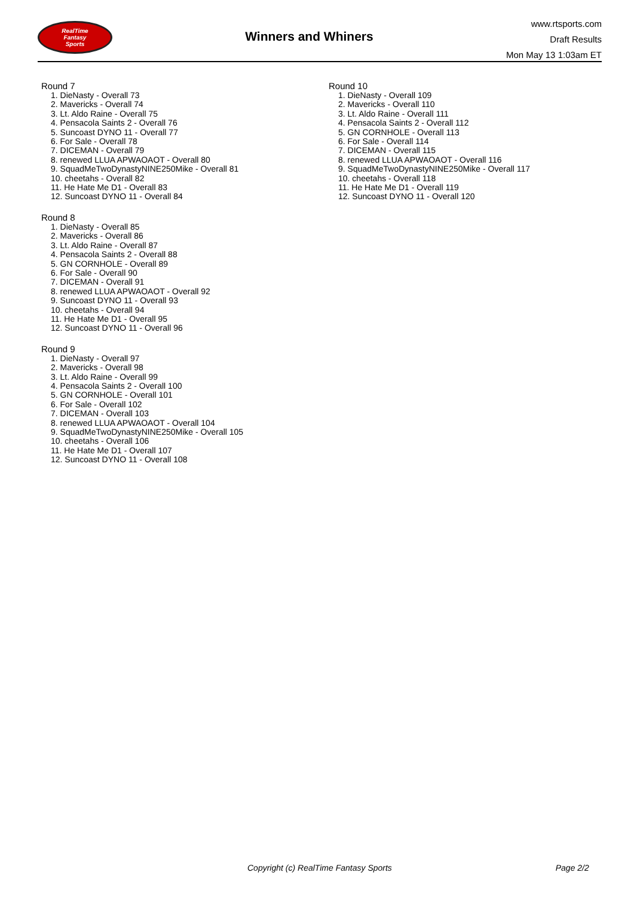RealTime
Fantasy
Sports
Winners and Whiners
www.rtsports.com
Draft Results
Mon May 13 1:03am ET
Round 7
1. DieNasty - Overall 73
2. Mavericks - Overall 74
3. Lt. Aldo Raine - Overall 75
4. Pensacola Saints 2 - Overall 76
5. Suncoast DYNO 11 - Overall 77
6. For Sale - Overall 78
7. DICEMAN - Overall 79
8. renewed LLUA APWAOAOT - Overall 80
9. SquadMeTwoDynastyNINE250Mike - Overall 81
10. cheetahs - Overall 82
11. He Hate Me D1 - Overall 83
12. Suncoast DYNO 11 - Overall 84
Round 8
1. DieNasty - Overall 85
2. Mavericks - Overall 86
3. Lt. Aldo Raine - Overall 87
4. Pensacola Saints 2 - Overall 88
5. GN CORNHOLE - Overall 89
6. For Sale - Overall 90
7. DICEMAN - Overall 91
8. renewed LLUA APWAOAOT - Overall 92
9. Suncoast DYNO 11 - Overall 93
10. cheetahs - Overall 94
11. He Hate Me D1 - Overall 95
12. Suncoast DYNO 11 - Overall 96
Round 9
1. DieNasty - Overall 97
2. Mavericks - Overall 98
3. Lt. Aldo Raine - Overall 99
4. Pensacola Saints 2 - Overall 100
5. GN CORNHOLE - Overall 101
6. For Sale - Overall 102
7. DICEMAN - Overall 103
8. renewed LLUA APWAOAOT - Overall 104
9. SquadMeTwoDynastyNINE250Mike - Overall 105
10. cheetahs - Overall 106
11. He Hate Me D1 - Overall 107
12. Suncoast DYNO 11 - Overall 108
Round 10
1. DieNasty - Overall 109
2. Mavericks - Overall 110
3. Lt. Aldo Raine - Overall 111
4. Pensacola Saints 2 - Overall 112
5. GN CORNHOLE - Overall 113
6. For Sale - Overall 114
7. DICEMAN - Overall 115
8. renewed LLUA APWAOAOT - Overall 116
9. SquadMeTwoDynastyNINE250Mike - Overall 117
10. cheetahs - Overall 118
11. He Hate Me D1 - Overall 119
12. Suncoast DYNO 11 - Overall 120
Copyright (c) RealTime Fantasy Sports Page 2/2